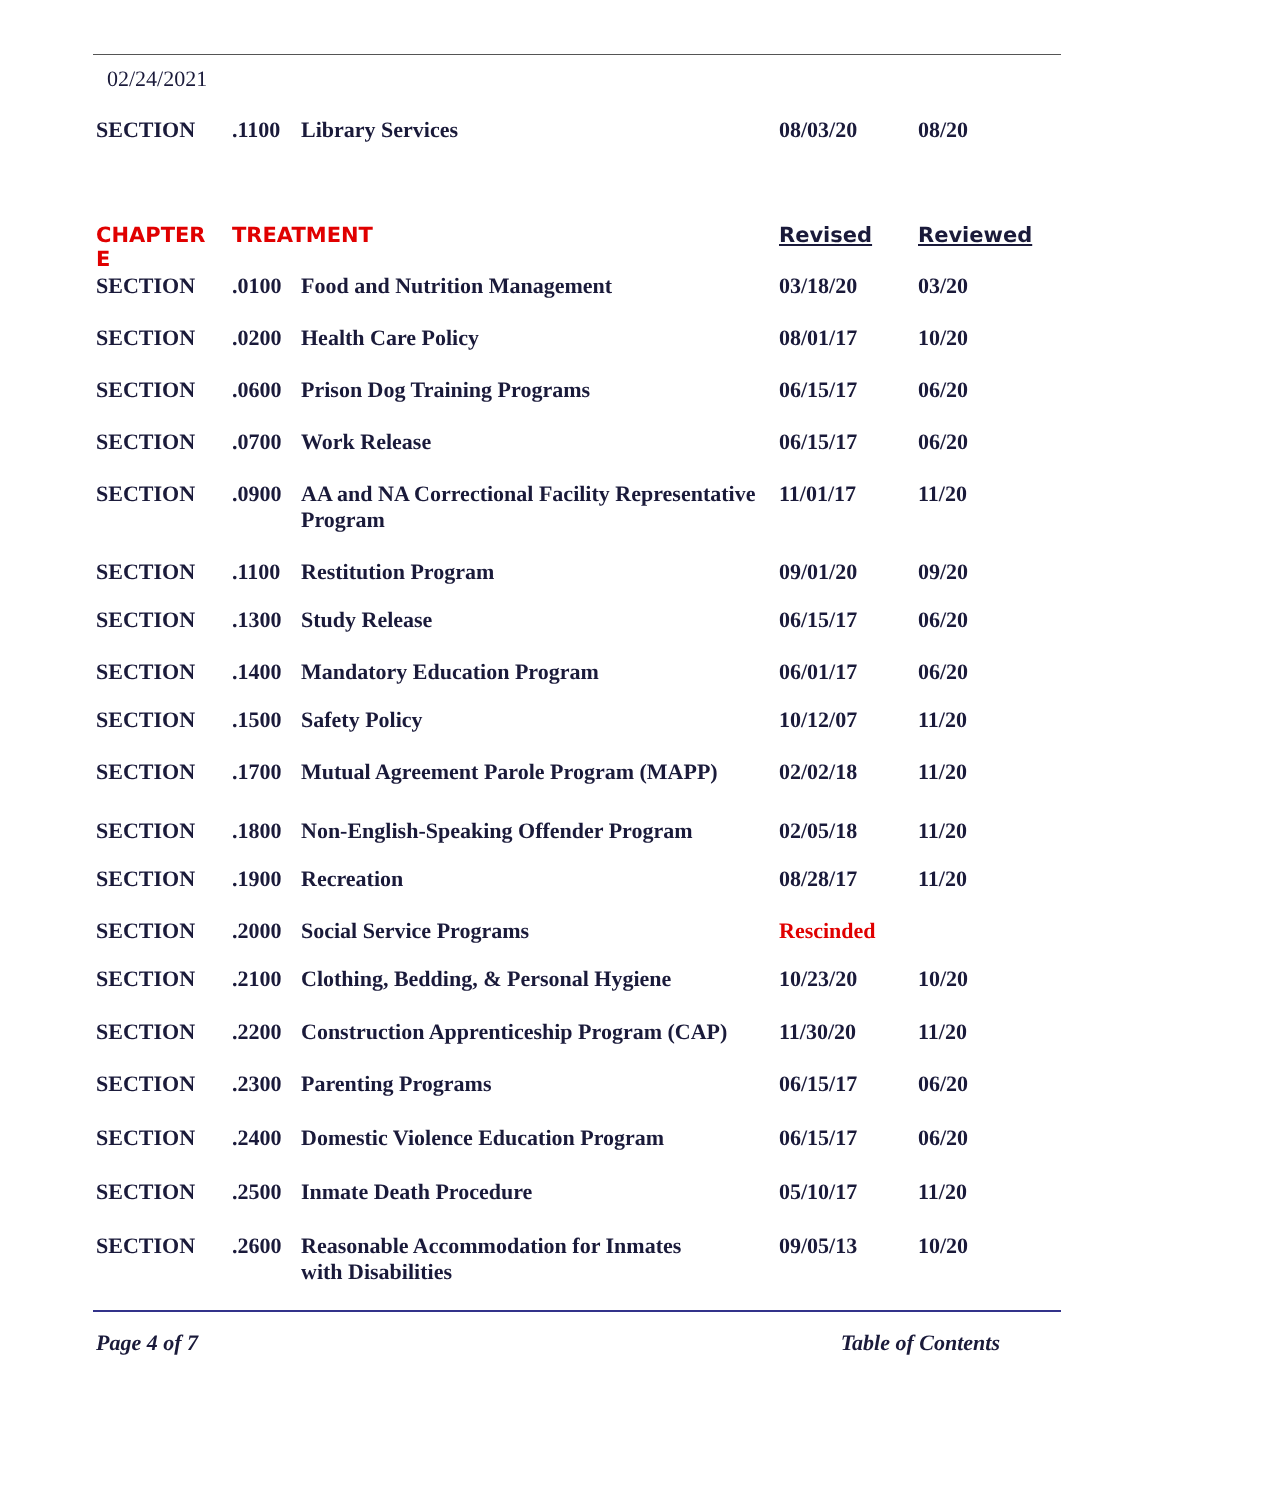02/24/2021
| SECTION | .1100 | Library Services | 08/03/20 | 08/20 |
| CHAPTER E | TREATMENT | | Revised | Reviewed |
| SECTION | .0100 | Food and Nutrition Management | 03/18/20 | 03/20 |
| SECTION | .0200 | Health Care Policy | 08/01/17 | 10/20 |
| SECTION | .0600 | Prison Dog Training Programs | 06/15/17 | 06/20 |
| SECTION | .0700 | Work Release | 06/15/17 | 06/20 |
| SECTION | .0900 | AA and NA Correctional Facility Representative Program | 11/01/17 | 11/20 |
| SECTION | .1100 | Restitution Program | 09/01/20 | 09/20 |
| SECTION | .1300 | Study Release | 06/15/17 | 06/20 |
| SECTION | .1400 | Mandatory Education Program | 06/01/17 | 06/20 |
| SECTION | .1500 | Safety Policy | 10/12/07 | 11/20 |
| SECTION | .1700 | Mutual Agreement Parole Program (MAPP) | 02/02/18 | 11/20 |
| SECTION | .1800 | Non-English-Speaking Offender Program | 02/05/18 | 11/20 |
| SECTION | .1900 | Recreation | 08/28/17 | 11/20 |
| SECTION | .2000 | Social Service Programs | Rescinded | |
| SECTION | .2100 | Clothing, Bedding, & Personal Hygiene | 10/23/20 | 10/20 |
| SECTION | .2200 | Construction Apprenticeship Program (CAP) | 11/30/20 | 11/20 |
| SECTION | .2300 | Parenting Programs | 06/15/17 | 06/20 |
| SECTION | .2400 | Domestic Violence Education Program | 06/15/17 | 06/20 |
| SECTION | .2500 | Inmate Death Procedure | 05/10/17 | 11/20 |
| SECTION | .2600 | Reasonable Accommodation for Inmates with Disabilities | 09/05/13 | 10/20 |
Page 4 of 7 Table of Contents